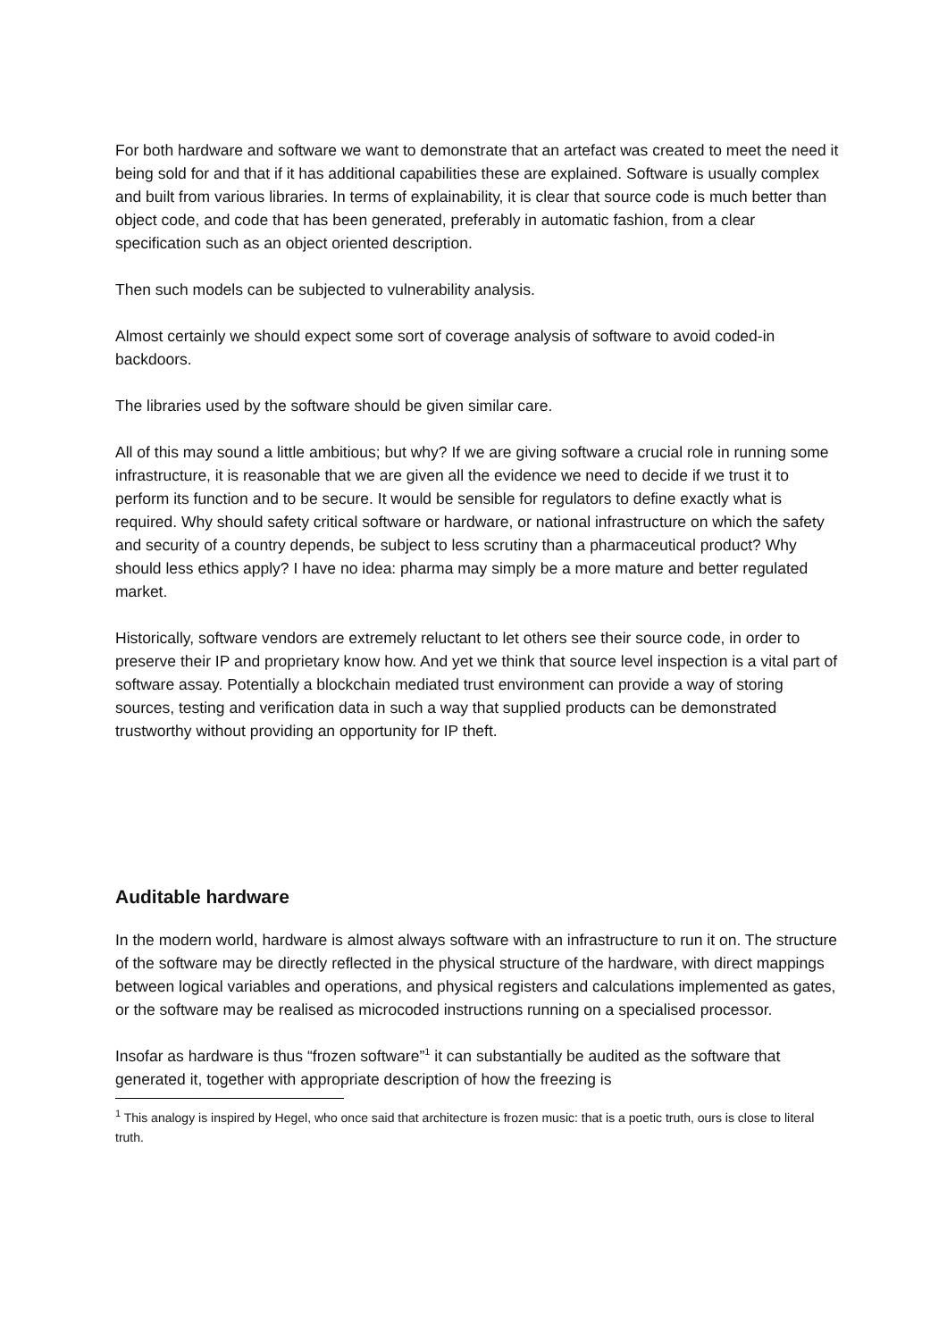For both hardware and software we want to demonstrate that an artefact was created to meet the need it being sold for and that if it has additional capabilities these are explained. Software is usually complex and built from various libraries. In terms of explainability, it is clear that source code is much better than object code, and code that has been generated, preferably in automatic fashion, from a clear specification such as an object oriented description.
Then such models can be subjected to vulnerability analysis.
Almost certainly we should expect some sort of coverage analysis of software to avoid coded-in backdoors.
The libraries used by the software should be given similar care.
All of this may sound a little ambitious; but why? If we are giving software a crucial role in running some infrastructure, it is reasonable that we are given all the evidence we need to decide if we trust it to perform its function and to be secure. It would be sensible for regulators to define exactly what is required. Why should safety critical software or hardware, or national infrastructure on which the safety and security of a country depends, be subject to less scrutiny than a pharmaceutical product? Why should less ethics apply? I have no idea: pharma may simply be a more mature and better regulated market.
Historically, software vendors are extremely reluctant to let others see their source code, in order to preserve their IP and proprietary know how. And yet we think that source level inspection is a vital part of software assay. Potentially a blockchain mediated trust environment can provide a way of storing sources, testing and verification data in such a way that supplied products can be demonstrated trustworthy without providing an opportunity for IP theft.
Auditable hardware
In the modern world, hardware is almost always software with an infrastructure to run it on. The structure of the software may be directly reflected in the physical structure of the hardware, with direct mappings between logical variables and operations, and physical registers and calculations implemented as gates, or the software may be realised as microcoded instructions running on a specialised processor.
Insofar as hardware is thus “frozen software”<sup>1</sup> it can substantially be audited as the software that generated it, together with appropriate description of how the freezing is
<sup>1</sup> This analogy is inspired by Hegel, who once said that architecture is frozen music: that is a poetic truth, ours is close to literal truth.